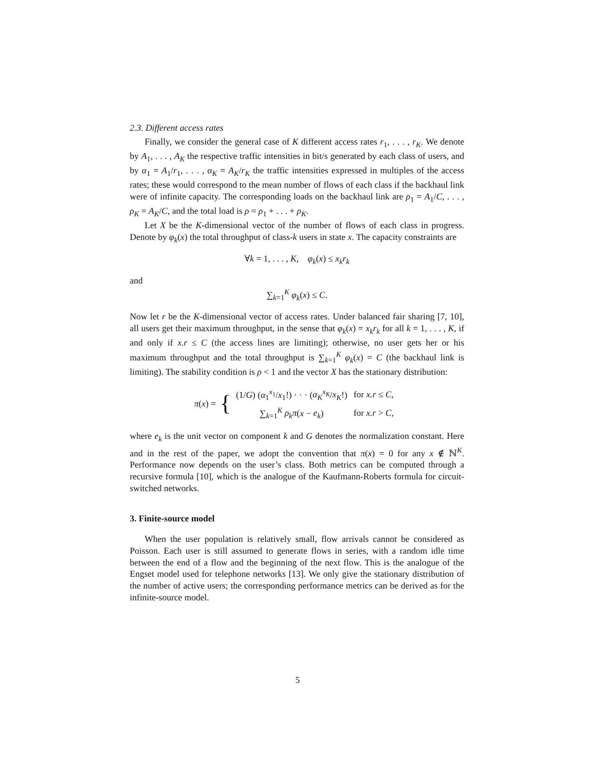2.3. Different access rates
Finally, we consider the general case of K different access rates r<sub>1</sub>, . . . , r<sub>K</sub>. We denote by A<sub>1</sub>, . . . , A<sub>K</sub> the respective traffic intensities in bit/s generated by each class of users, and by α<sub>1</sub> = A<sub>1</sub>/r<sub>1</sub>, . . . , α<sub>K</sub> = A<sub>K</sub>/r<sub>K</sub> the traffic intensities expressed in multiples of the access rates; these would correspond to the mean number of flows of each class if the backhaul link were of infinite capacity. The corresponding loads on the backhaul link are ρ<sub>1</sub> = A<sub>1</sub>/C, . . . , ρ<sub>K</sub> = A<sub>K</sub>/C, and the total load is ρ = ρ<sub>1</sub> + . . . + ρ<sub>K</sub>.
Let X be the K-dimensional vector of the number of flows of each class in progress. Denote by φ<sub>k</sub>(x) the total throughput of class-k users in state x. The capacity constraints are
∀k = 1, . . . , K, φ<sub>k</sub>(x) ≤ x<sub>k</sub>r<sub>k</sub>
and
∑<sub>k=1</sub><sup>K</sup> φ<sub>k</sub>(x) ≤ C.
Now let r be the K-dimensional vector of access rates. Under balanced fair sharing [7, 10], all users get their maximum throughput, in the sense that φ<sub>k</sub>(x) = x<sub>k</sub>r<sub>k</sub> for all k = 1, . . . , K, if and only if x.r ≤ C (the access lines are limiting); otherwise, no user gets her or his maximum throughput and the total throughput is ∑<sub>k=1</sub><sup>K</sup> φ<sub>k</sub>(x) = C (the backhaul link is limiting). The stability condition is ρ < 1 and the vector X has the stationary distribution:
π(x) = {
| (1/ G ) ( α<sub>1</sub><sup>x<sub>1</sub></sup>/ x<sub>1</sub>!) · · · ( α<sub>K</sub><sup>x<sub>K</sub></sup>/ x<sub>K</sub> !) | for x.r ≤ C , |
| ∑<sub>k=1</sub><sup>K</sup> ρ<sub>k</sub>π ( x − e<sub>k</sub> ) | for x.r > C , |
where e<sub>k</sub> is the unit vector on component k and G denotes the normalization constant. Here and in the rest of the paper, we adopt the convention that π(x) = 0 for any x ∉ ℕ<sup>K</sup>. Performance now depends on the user’s class. Both metrics can be computed through a recursive formula [10], which is the analogue of the Kaufmann-Roberts formula for circuit-switched networks.
3. Finite-source model
When the user population is relatively small, flow arrivals cannot be considered as Poisson. Each user is still assumed to generate flows in series, with a random idle time between the end of a flow and the beginning of the next flow. This is the analogue of the Engset model used for telephone networks [13]. We only give the stationary distribution of the number of active users; the corresponding performance metrics can be derived as for the infinite-source model.
5